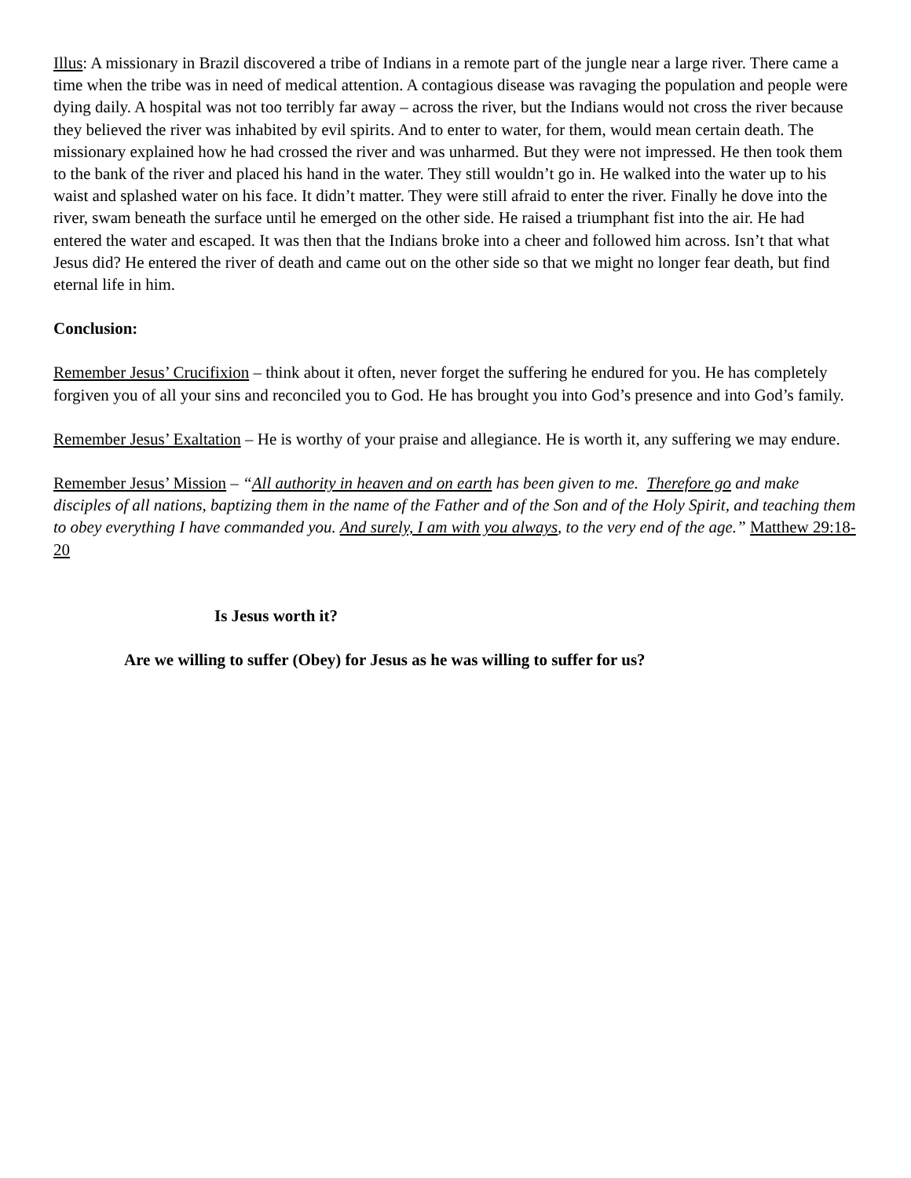Illus: A missionary in Brazil discovered a tribe of Indians in a remote part of the jungle near a large river. There came a time when the tribe was in need of medical attention. A contagious disease was ravaging the population and people were dying daily. A hospital was not too terribly far away – across the river, but the Indians would not cross the river because they believed the river was inhabited by evil spirits. And to enter to water, for them, would mean certain death. The missionary explained how he had crossed the river and was unharmed. But they were not impressed. He then took them to the bank of the river and placed his hand in the water. They still wouldn’t go in. He walked into the water up to his waist and splashed water on his face. It didn’t matter. They were still afraid to enter the river. Finally he dove into the river, swam beneath the surface until he emerged on the other side. He raised a triumphant fist into the air. He had entered the water and escaped. It was then that the Indians broke into a cheer and followed him across. Isn’t that what Jesus did? He entered the river of death and came out on the other side so that we might no longer fear death, but find eternal life in him.
Conclusion:
Remember Jesus’ Crucifixion – think about it often, never forget the suffering he endured for you. He has completely forgiven you of all your sins and reconciled you to God. He has brought you into God’s presence and into God’s family.
Remember Jesus’ Exaltation – He is worthy of your praise and allegiance. He is worth it, any suffering we may endure.
Remember Jesus’ Mission – “All authority in heaven and on earth has been given to me. Therefore go and make disciples of all nations, baptizing them in the name of the Father and of the Son and of the Holy Spirit, and teaching them to obey everything I have commanded you. And surely, I am with you always, to the very end of the age.” Matthew 29:18-20
Is Jesus worth it?
Are we willing to suffer (Obey) for Jesus as he was willing to suffer for us?